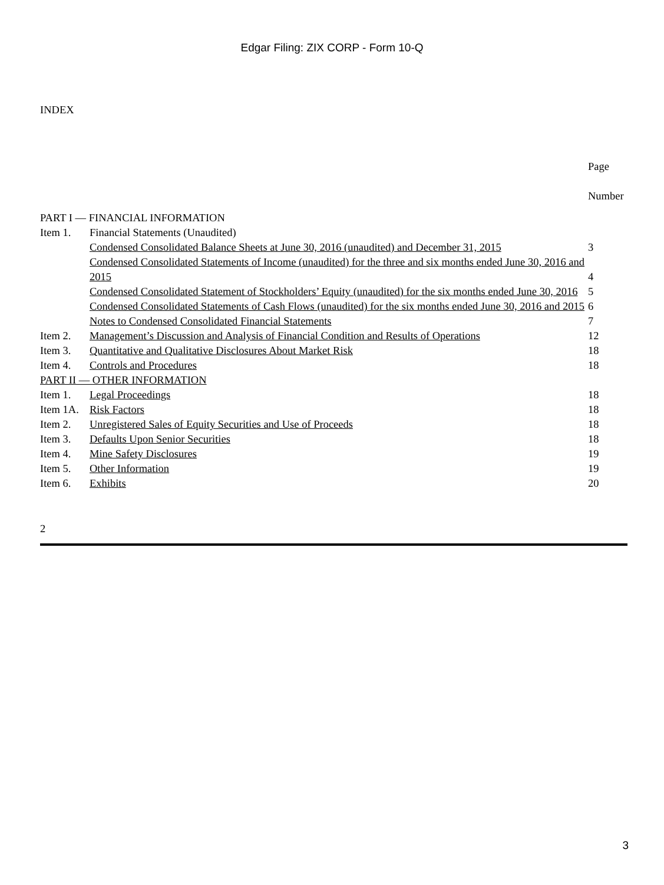Edgar Filing: ZIX CORP - Form 10-Q
INDEX
| | | Page Number |
| PART I — FINANCIAL INFORMATION | | |
| Item 1. | Financial Statements (Unaudited) | |
| | Condensed Consolidated Balance Sheets at June 30, 2016 (unaudited) and December 31, 2015 | 3 |
| | Condensed Consolidated Statements of Income (unaudited) for the three and six months ended June 30, 2016 and 2015 | 4 |
| | Condensed Consolidated Statement of Stockholders’ Equity (unaudited) for the six months ended June 30, 2016 | 5 |
| | Condensed Consolidated Statements of Cash Flows (unaudited) for the six months ended June 30, 2016 and 2015 | 6 |
| | Notes to Condensed Consolidated Financial Statements | 7 |
| Item 2. | Management’s Discussion and Analysis of Financial Condition and Results of Operations | 12 |
| Item 3. | Quantitative and Qualitative Disclosures About Market Risk | 18 |
| Item 4. | Controls and Procedures | 18 |
| PART II — OTHER INFORMATION | | |
| Item 1. | Legal Proceedings | 18 |
| Item 1A. | Risk Factors | 18 |
| Item 2. | Unregistered Sales of Equity Securities and Use of Proceeds | 18 |
| Item 3. | Defaults Upon Senior Securities | 18 |
| Item 4. | Mine Safety Disclosures | 19 |
| Item 5. | Other Information | 19 |
| Item 6. | Exhibits | 20 |
2
3